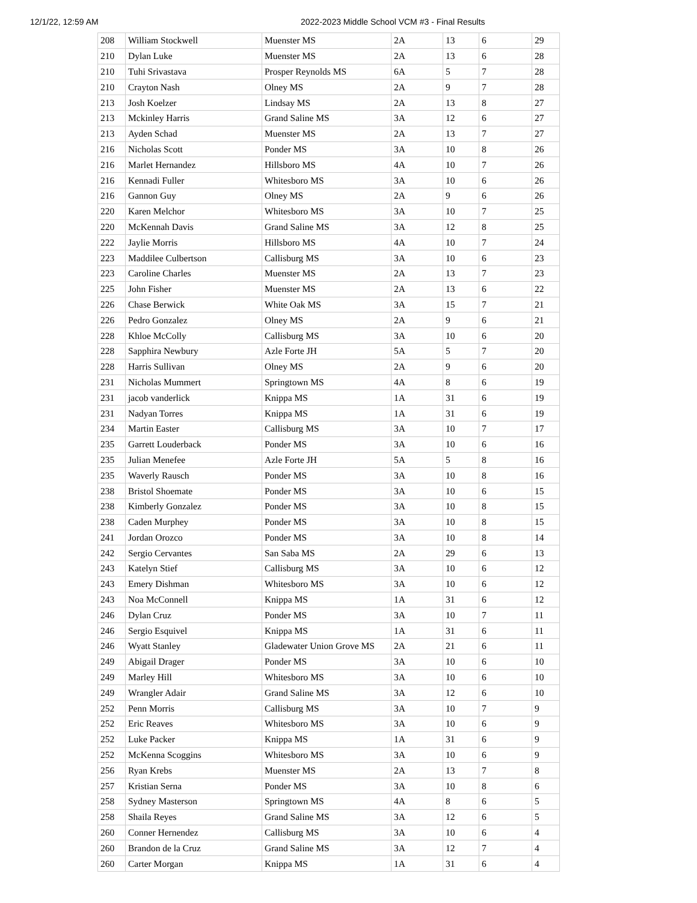12/1/22, 12:59 AM 2022-2023 Middle School VCM #3 - Final Results
| 208 | William Stockwell | Muenster MS | 2A | 13 | 6 | 29 |
| 210 | Dylan Luke | Muenster MS | 2A | 13 | 6 | 28 |
| 210 | Tuhi Srivastava | Prosper Reynolds MS | 6A | 5 | 7 | 28 |
| 210 | Crayton Nash | Olney MS | 2A | 9 | 7 | 28 |
| 213 | Josh Koelzer | Lindsay MS | 2A | 13 | 8 | 27 |
| 213 | Mckinley Harris | Grand Saline MS | 3A | 12 | 6 | 27 |
| 213 | Ayden Schad | Muenster MS | 2A | 13 | 7 | 27 |
| 216 | Nicholas Scott | Ponder MS | 3A | 10 | 8 | 26 |
| 216 | Marlet Hernandez | Hillsboro MS | 4A | 10 | 7 | 26 |
| 216 | Kennadi Fuller | Whitesboro MS | 3A | 10 | 6 | 26 |
| 216 | Gannon Guy | Olney MS | 2A | 9 | 6 | 26 |
| 220 | Karen Melchor | Whitesboro MS | 3A | 10 | 7 | 25 |
| 220 | McKennah Davis | Grand Saline MS | 3A | 12 | 8 | 25 |
| 222 | Jaylie Morris | Hillsboro MS | 4A | 10 | 7 | 24 |
| 223 | Maddilee Culbertson | Callisburg MS | 3A | 10 | 6 | 23 |
| 223 | Caroline Charles | Muenster MS | 2A | 13 | 7 | 23 |
| 225 | John Fisher | Muenster MS | 2A | 13 | 6 | 22 |
| 226 | Chase Berwick | White Oak MS | 3A | 15 | 7 | 21 |
| 226 | Pedro Gonzalez | Olney MS | 2A | 9 | 6 | 21 |
| 228 | Khloe McColly | Callisburg MS | 3A | 10 | 6 | 20 |
| 228 | Sapphira Newbury | Azle Forte JH | 5A | 5 | 7 | 20 |
| 228 | Harris Sullivan | Olney MS | 2A | 9 | 6 | 20 |
| 231 | Nicholas Mummert | Springtown MS | 4A | 8 | 6 | 19 |
| 231 | jacob vanderlick | Knippa MS | 1A | 31 | 6 | 19 |
| 231 | Nadyan Torres | Knippa MS | 1A | 31 | 6 | 19 |
| 234 | Martin Easter | Callisburg MS | 3A | 10 | 7 | 17 |
| 235 | Garrett Louderback | Ponder MS | 3A | 10 | 6 | 16 |
| 235 | Julian Menefee | Azle Forte JH | 5A | 5 | 8 | 16 |
| 235 | Waverly Rausch | Ponder MS | 3A | 10 | 8 | 16 |
| 238 | Bristol Shoemate | Ponder MS | 3A | 10 | 6 | 15 |
| 238 | Kimberly Gonzalez | Ponder MS | 3A | 10 | 8 | 15 |
| 238 | Caden Murphey | Ponder MS | 3A | 10 | 8 | 15 |
| 241 | Jordan Orozco | Ponder MS | 3A | 10 | 8 | 14 |
| 242 | Sergio Cervantes | San Saba MS | 2A | 29 | 6 | 13 |
| 243 | Katelyn Stief | Callisburg MS | 3A | 10 | 6 | 12 |
| 243 | Emery Dishman | Whitesboro MS | 3A | 10 | 6 | 12 |
| 243 | Noa McConnell | Knippa MS | 1A | 31 | 6 | 12 |
| 246 | Dylan Cruz | Ponder MS | 3A | 10 | 7 | 11 |
| 246 | Sergio Esquivel | Knippa MS | 1A | 31 | 6 | 11 |
| 246 | Wyatt Stanley | Gladewater Union Grove MS | 2A | 21 | 6 | 11 |
| 249 | Abigail Drager | Ponder MS | 3A | 10 | 6 | 10 |
| 249 | Marley Hill | Whitesboro MS | 3A | 10 | 6 | 10 |
| 249 | Wrangler Adair | Grand Saline MS | 3A | 12 | 6 | 10 |
| 252 | Penn Morris | Callisburg MS | 3A | 10 | 7 | 9 |
| 252 | Eric Reaves | Whitesboro MS | 3A | 10 | 6 | 9 |
| 252 | Luke Packer | Knippa MS | 1A | 31 | 6 | 9 |
| 252 | McKenna Scoggins | Whitesboro MS | 3A | 10 | 6 | 9 |
| 256 | Ryan Krebs | Muenster MS | 2A | 13 | 7 | 8 |
| 257 | Kristian Serna | Ponder MS | 3A | 10 | 8 | 6 |
| 258 | Sydney Masterson | Springtown MS | 4A | 8 | 6 | 5 |
| 258 | Shaila Reyes | Grand Saline MS | 3A | 12 | 6 | 5 |
| 260 | Conner Hernendez | Callisburg MS | 3A | 10 | 6 | 4 |
| 260 | Brandon de la Cruz | Grand Saline MS | 3A | 12 | 7 | 4 |
| 260 | Carter Morgan | Knippa MS | 1A | 31 | 6 | 4 |